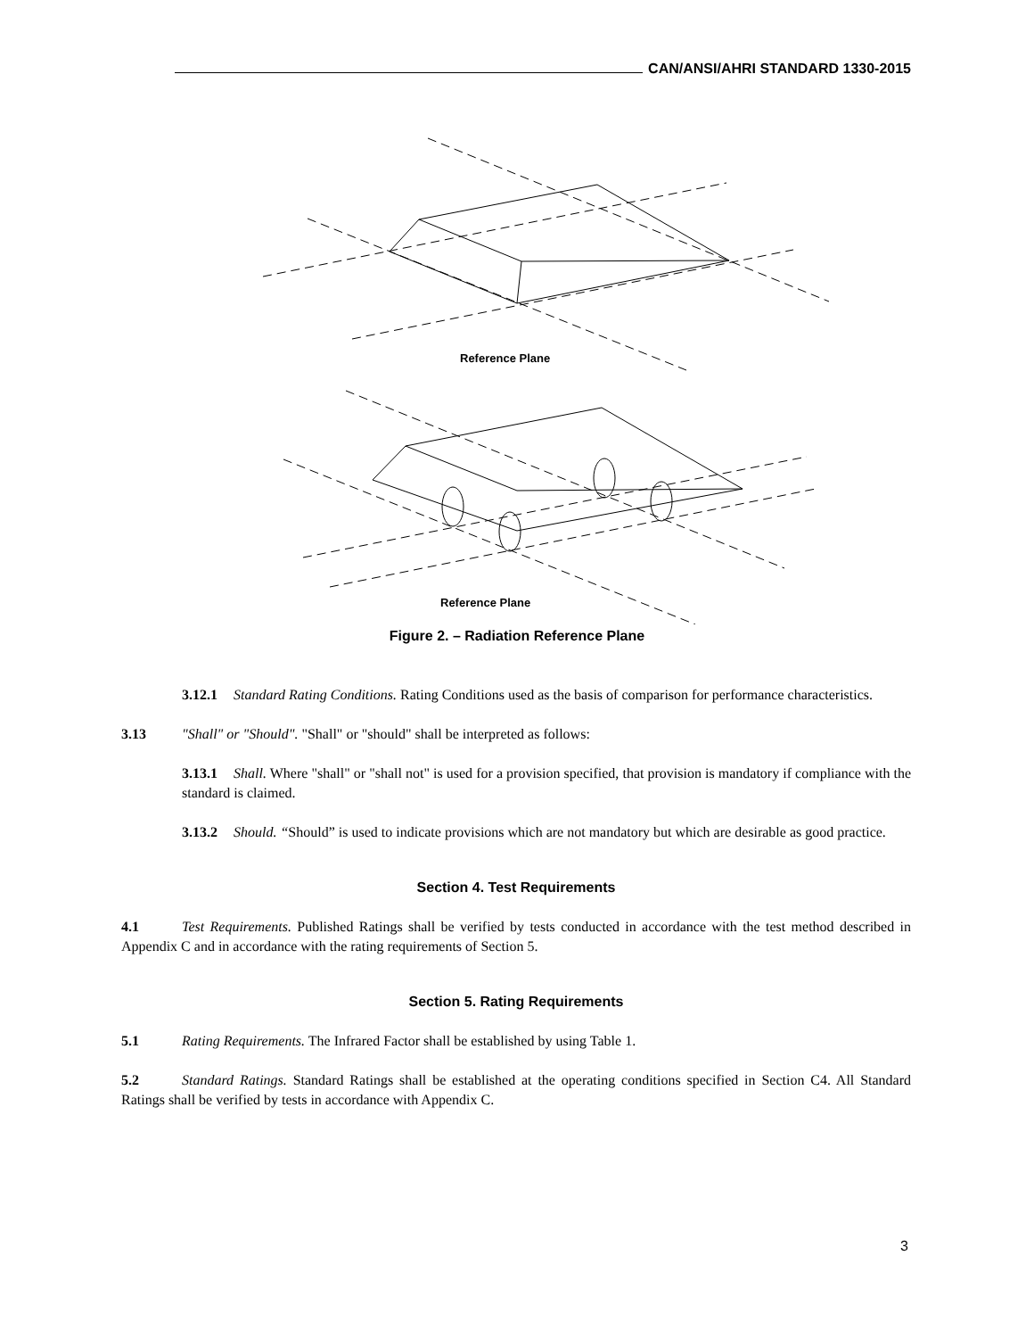CAN/ANSI/AHRI STANDARD 1330-2015
Reference Plane
Reference Plane
Figure 2. – Radiation Reference Plane
3.12.1 Standard Rating Conditions. Rating Conditions used as the basis of comparison for performance characteristics.
3.13 "Shall" or "Should". "Shall" or "should" shall be interpreted as follows:
3.13.1 Shall. Where "shall" or "shall not" is used for a provision specified, that provision is mandatory if compliance with the standard is claimed.
3.13.2 Should. “Should” is used to indicate provisions which are not mandatory but which are desirable as good practice.
Section 4. Test Requirements
4.1 Test Requirements. Published Ratings shall be verified by tests conducted in accordance with the test method described in Appendix C and in accordance with the rating requirements of Section 5.
Section 5. Rating Requirements
5.1 Rating Requirements. The Infrared Factor shall be established by using Table 1.
5.2 Standard Ratings. Standard Ratings shall be established at the operating conditions specified in Section C4. All Standard Ratings shall be verified by tests in accordance with Appendix C.
3